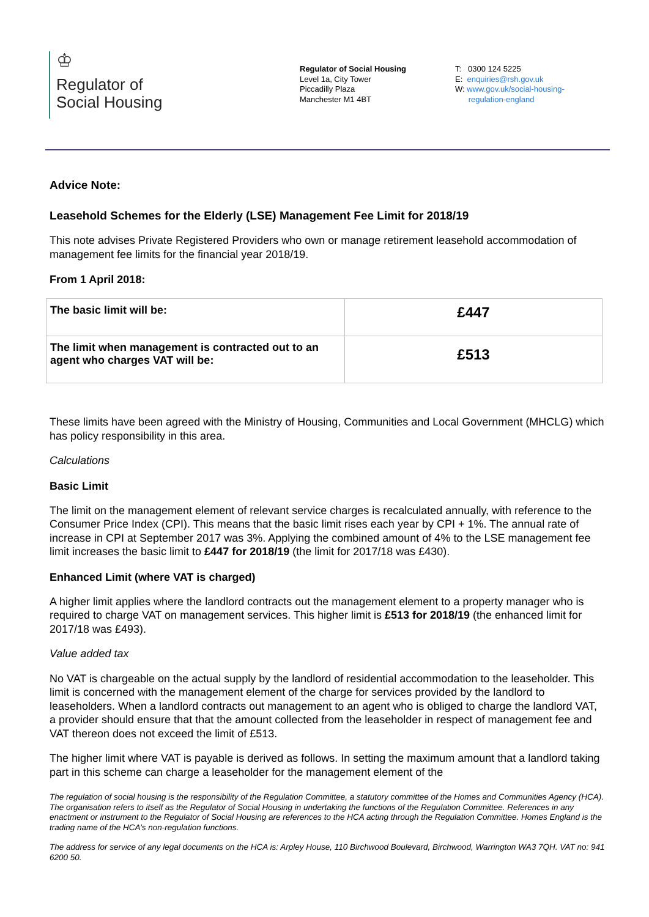♔
Regulator of
Social Housing
Regulator of Social Housing
Level 1a, City Tower
Piccadilly Plaza
Manchester M1 4BT
T: 0300 124 5225
E: enquiries@rsh.gov.uk
W: www.gov.uk/social-housing-
regulation-england
Advice Note:
Leasehold Schemes for the Elderly (LSE) Management Fee Limit for 2018/19
This note advises Private Registered Providers who own or manage retirement leasehold accommodation of management fee limits for the financial year 2018/19.
From 1 April 2018:
| The basic limit will be: | £447 |
| The limit when management is contracted out to an agent who charges VAT will be: | £513 |
These limits have been agreed with the Ministry of Housing, Communities and Local Government (MHCLG) which has policy responsibility in this area.
Calculations
Basic Limit
The limit on the management element of relevant service charges is recalculated annually, with reference to the Consumer Price Index (CPI). This means that the basic limit rises each year by CPI + 1%. The annual rate of increase in CPI at September 2017 was 3%. Applying the combined amount of 4% to the LSE management fee limit increases the basic limit to £447 for 2018/19 (the limit for 2017/18 was £430).
Enhanced Limit (where VAT is charged)
A higher limit applies where the landlord contracts out the management element to a property manager who is required to charge VAT on management services. This higher limit is £513 for 2018/19 (the enhanced limit for 2017/18 was £493).
Value added tax
No VAT is chargeable on the actual supply by the landlord of residential accommodation to the leaseholder. This limit is concerned with the management element of the charge for services provided by the landlord to leaseholders. When a landlord contracts out management to an agent who is obliged to charge the landlord VAT, a provider should ensure that that the amount collected from the leaseholder in respect of management fee and VAT thereon does not exceed the limit of £513.
The higher limit where VAT is payable is derived as follows. In setting the maximum amount that a landlord taking part in this scheme can charge a leaseholder for the management element of the
The regulation of social housing is the responsibility of the Regulation Committee, a statutory committee of the Homes and Communities Agency (HCA). The organisation refers to itself as the Regulator of Social Housing in undertaking the functions of the Regulation Committee. References in any enactment or instrument to the Regulator of Social Housing are references to the HCA acting through the Regulation Committee. Homes England is the trading name of the HCA’s non-regulation functions.
The address for service of any legal documents on the HCA is: Arpley House, 110 Birchwood Boulevard, Birchwood, Warrington WA3 7QH. VAT no: 941 6200 50.